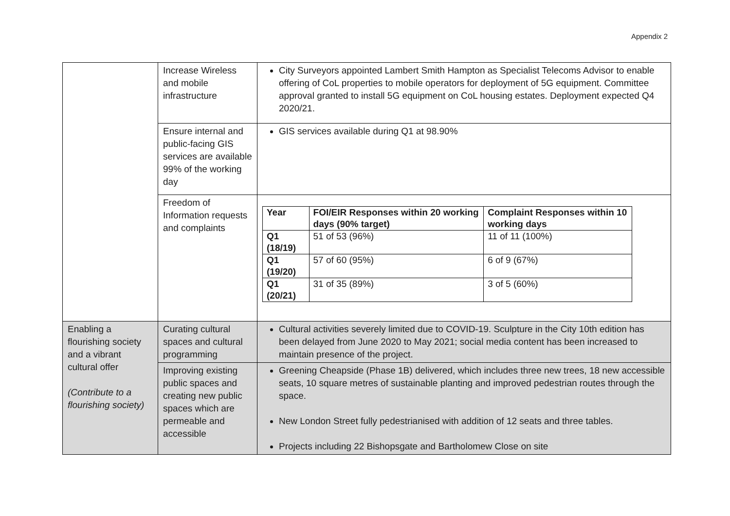Appendix 2
| | Increase Wireless and mobile infrastructure | City Surveyors appointed Lambert Smith Hampton as Specialist Telecoms Advisor to enable offering of CoL properties to mobile operators for deployment of 5G equipment. Committee approval granted to install 5G equipment on CoL housing estates. Deployment expected Q4 2020/21. |
| | Ensure internal and public-facing GIS services are available 99% of the working day | GIS services available during Q1 at 98.90% |
| | Freedom of Information requests and complaints | / Year / FOI/EIR Responses within 20 working days (90% target) / Complaint Responses within 10 working days / / --- / --- / --- / / Q1 (18/19) / 51 of 53 (96%) / 11 of 11 (100%) / / Q1 (19/20) / 57 of 60 (95%) / 6 of 9 (67%) / / Q1 (20/21) / 31 of 35 (89%) / 3 of 5 (60%) / |
| Enabling a flourishing society and a vibrant cultural offer (Contribute to a flourishing society) | Curating cultural spaces and cultural programming | Cultural activities severely limited due to COVID-19. Sculpture in the City 10th edition has been delayed from June 2020 to May 2021; social media content has been increased to maintain presence of the project. |
| | Improving existing public spaces and creating new public spaces which are permeable and accessible | Greening Cheapside (Phase 1B) delivered, which includes three new trees, 18 new accessible seats, 10 square metres of sustainable planting and improved pedestrian routes through the space. New London Street fully pedestrianised with addition of 12 seats and three tables. Projects including 22 Bishopsgate and Bartholomew Close on site |